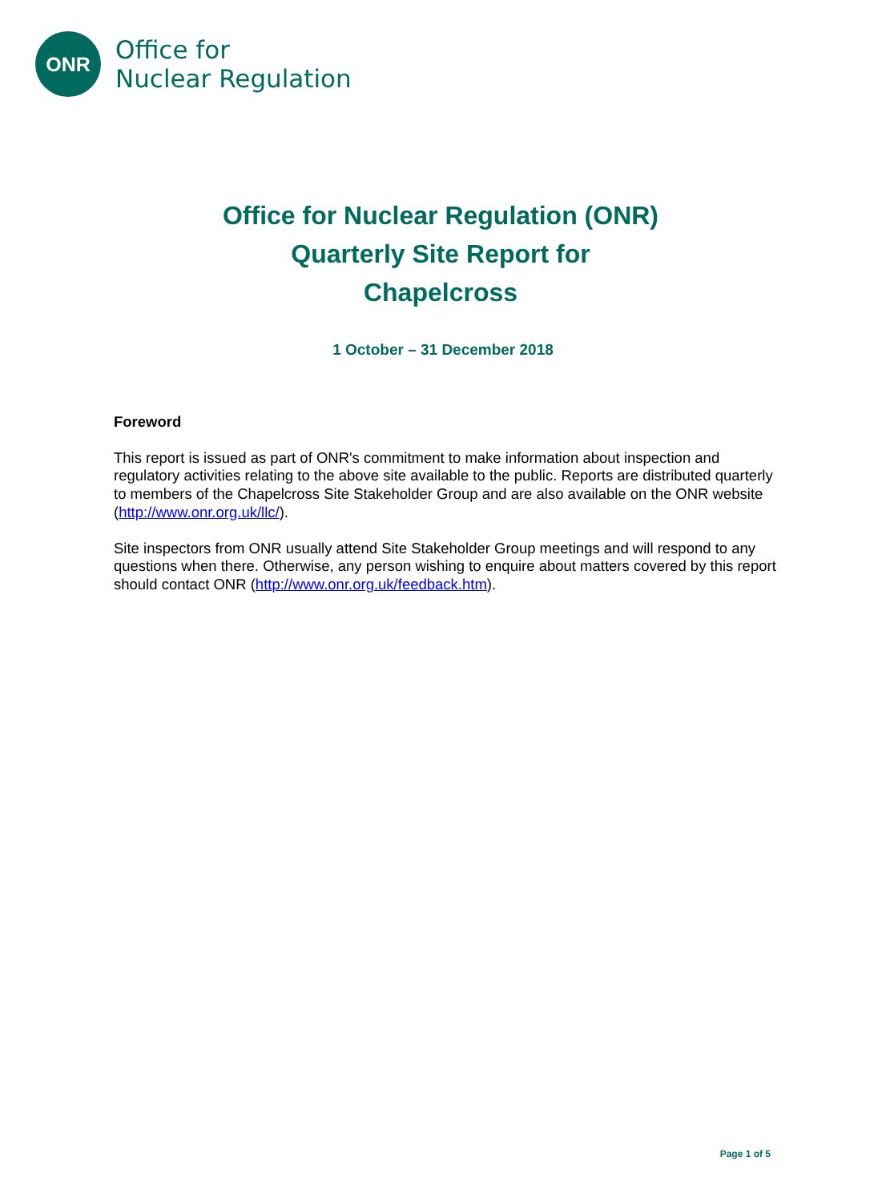ONR
Office for
Nuclear Regulation
Office for Nuclear Regulation (ONR)
Quarterly Site Report for
Chapelcross
1 October – 31 December 2018
Foreword
This report is issued as part of ONR's commitment to make information about inspection and regulatory activities relating to the above site available to the public. Reports are distributed quarterly to members of the Chapelcross Site Stakeholder Group and are also available on the ONR website (http://www.onr.org.uk/llc/).
Site inspectors from ONR usually attend Site Stakeholder Group meetings and will respond to any questions when there. Otherwise, any person wishing to enquire about matters covered by this report should contact ONR (http://www.onr.org.uk/feedback.htm).
Page 1 of 5